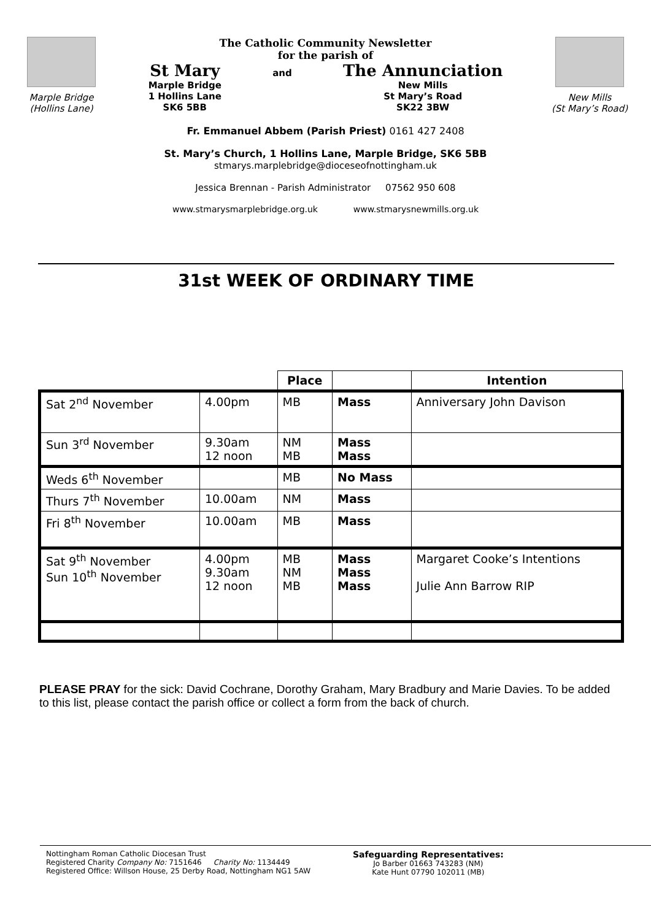Marple Bridge
(Hollins Lane)
The Catholic Community Newsletter
for the parish of
St Mary
Marple Bridge
1 Hollins Lane
SK6 5BB
and
The Annunciation
New Mills
St Mary’s Road
SK22 3BW
New Mills
(St Mary’s Road)
Fr. Emmanuel Abbem (Parish Priest) 0161 427 2408
St. Mary’s Church, 1 Hollins Lane, Marple Bridge, SK6 5BB
stmarys.marplebridge@dioceseofnottingham.uk
Jessica Brennan - Parish Administrator 07562 950 608
www.stmarysmarplebridge.org.uk www.stmarysnewmills.org.uk
31st WEEK OF ORDINARY TIME
| | | Place | | Intention |
| --- | --- | --- | --- | --- |
| Sat 2<sup>nd</sup> November | 4.00pm | MB | Mass | Anniversary John Davison |
| Sun 3<sup>rd</sup> November | 9.30am 12 noon | NM MB | Mass Mass | |
| Weds 6<sup>th</sup> November | | MB | No Mass | |
| Thurs 7<sup>th</sup> November | 10.00am | NM | Mass | |
| Fri 8<sup>th</sup> November | 10.00am | MB | Mass | |
| Sat 9<sup>th</sup> November Sun 10<sup>th</sup> November | 4.00pm 9.30am 12 noon | MB NM MB | Mass Mass Mass | Margaret Cooke’s Intentions Julie Ann Barrow RIP |
PLEASE PRAY for the sick: David Cochrane, Dorothy Graham, Mary Bradbury and Marie Davies. To be added to this list, please contact the parish office or collect a form from the back of church.
Nottingham Roman Catholic Diocesan Trust
Registered Charity Company No: 7151646 Charity No: 1134449
Registered Office: Willson House, 25 Derby Road, Nottingham NG1 5AW
Safeguarding Representatives:
Jo Barber 01663 743283 (NM)
Kate Hunt 07790 102011 (MB)